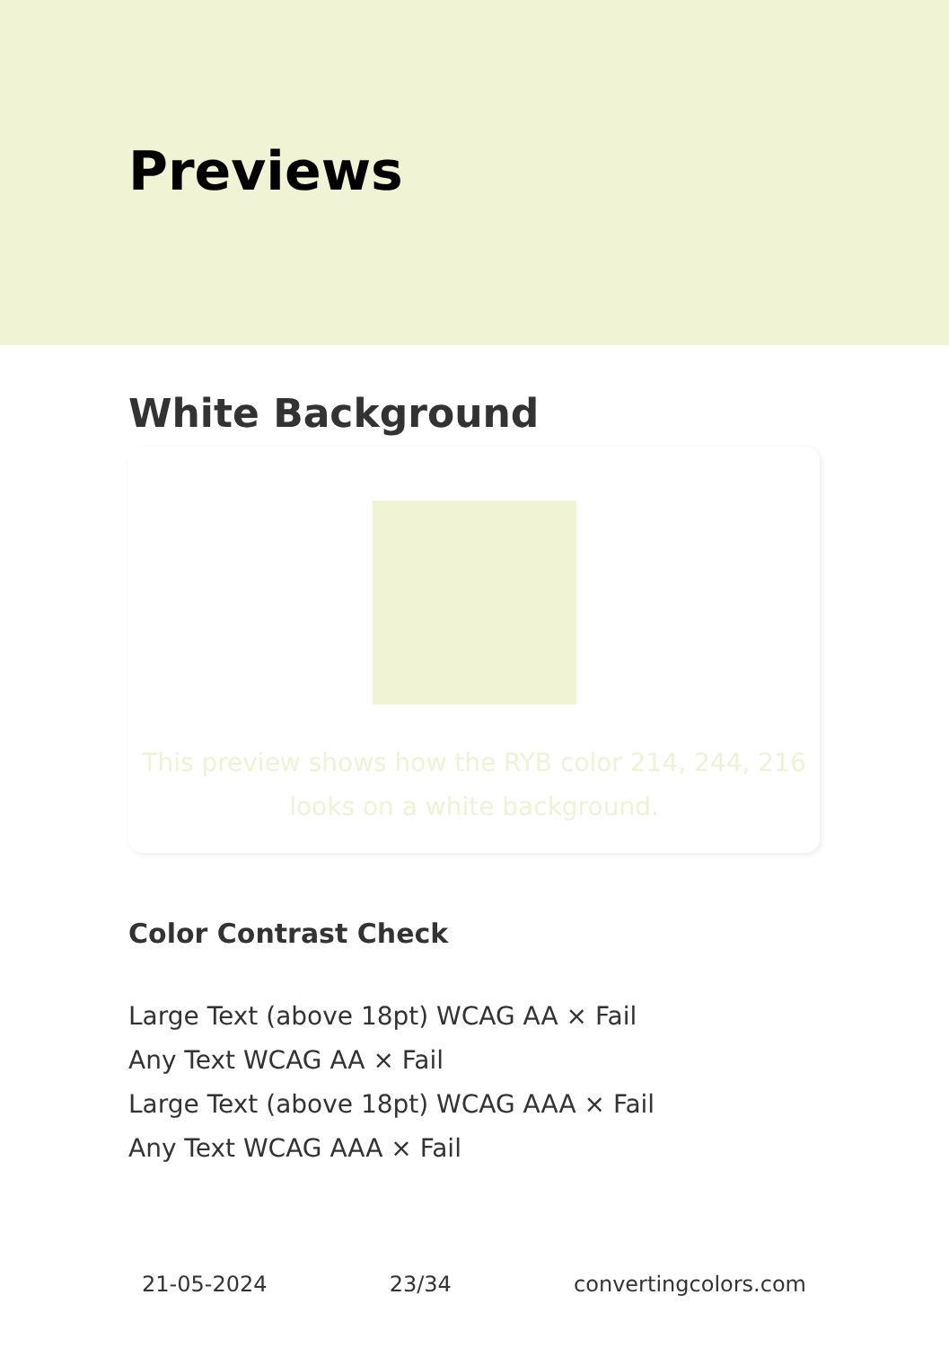Previews
White Background
This preview shows how the RYB color 214, 244, 216
looks on a white background.
Color Contrast Check
Large Text (above 18pt) WCAG AA × Fail
Any Text WCAG AA × Fail
Large Text (above 18pt) WCAG AAA × Fail
Any Text WCAG AAA × Fail
21-05-2024 23/34 convertingcolors.com